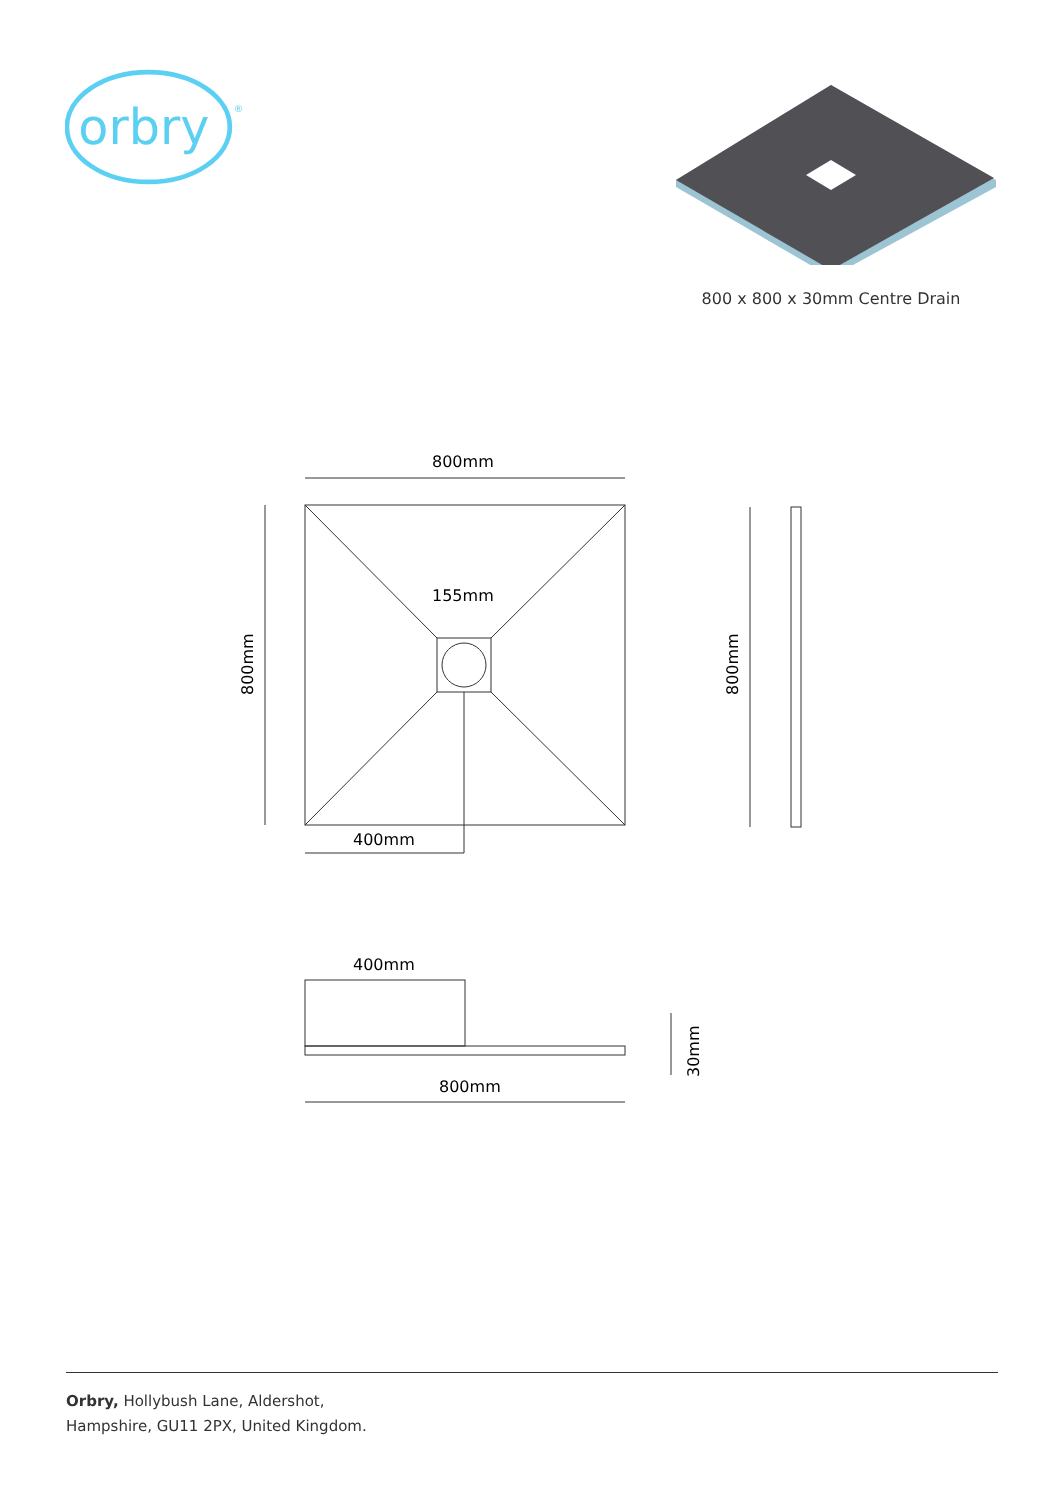orbry
®
800 x 800 x 30mm Centre Drain
800mm
155mm
400mm
800mm
800mm
400mm
800mm
30mm
Orbry, Hollybush Lane, Aldershot,
Hampshire, GU11 2PX, United Kingdom.